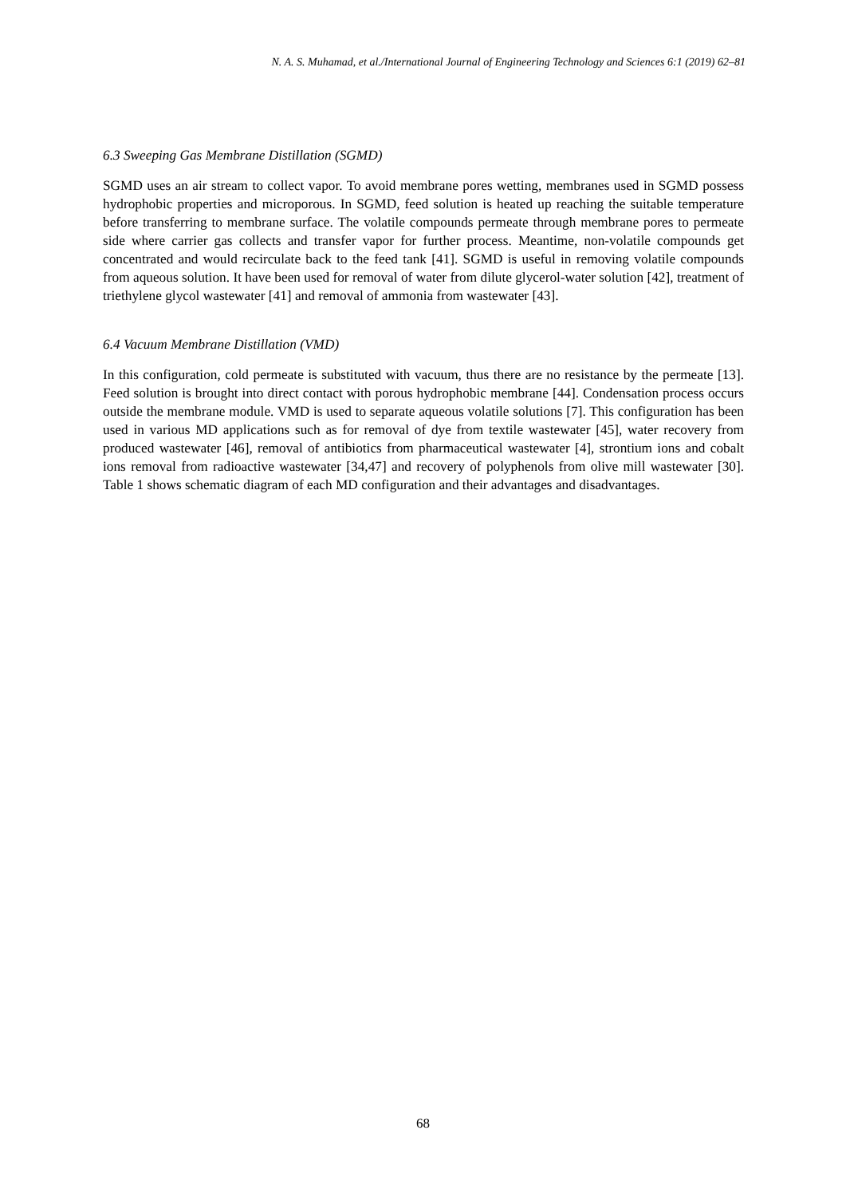N. A. S. Muhamad, et al./International Journal of Engineering Technology and Sciences 6:1 (2019) 62–81
6.3 Sweeping Gas Membrane Distillation (SGMD)
SGMD uses an air stream to collect vapor. To avoid membrane pores wetting, membranes used in SGMD possess hydrophobic properties and microporous. In SGMD, feed solution is heated up reaching the suitable temperature before transferring to membrane surface. The volatile compounds permeate through membrane pores to permeate side where carrier gas collects and transfer vapor for further process. Meantime, non-volatile compounds get concentrated and would recirculate back to the feed tank [41]. SGMD is useful in removing volatile compounds from aqueous solution. It have been used for removal of water from dilute glycerol-water solution [42], treatment of triethylene glycol wastewater [41] and removal of ammonia from wastewater [43].
6.4 Vacuum Membrane Distillation (VMD)
In this configuration, cold permeate is substituted with vacuum, thus there are no resistance by the permeate [13]. Feed solution is brought into direct contact with porous hydrophobic membrane [44]. Condensation process occurs outside the membrane module. VMD is used to separate aqueous volatile solutions [7]. This configuration has been used in various MD applications such as for removal of dye from textile wastewater [45], water recovery from produced wastewater [46], removal of antibiotics from pharmaceutical wastewater [4], strontium ions and cobalt ions removal from radioactive wastewater [34,47] and recovery of polyphenols from olive mill wastewater [30]. Table 1 shows schematic diagram of each MD configuration and their advantages and disadvantages.
68